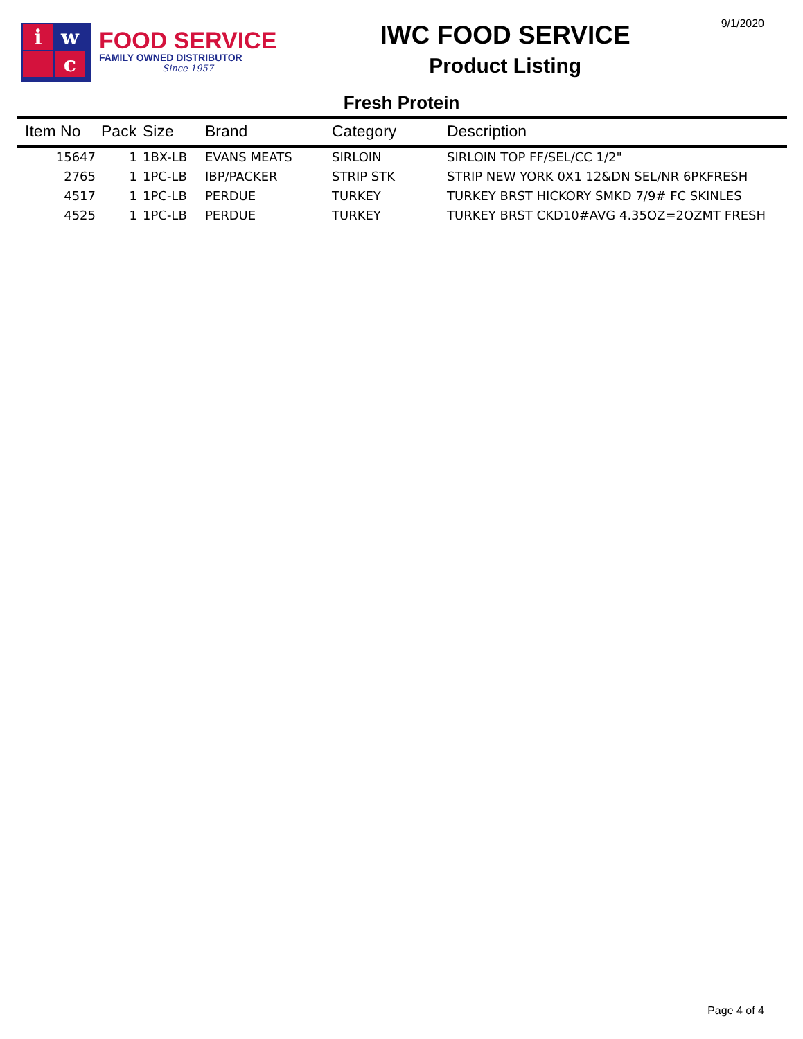9/1/2020
i
w
c
FOOD SERVICE
FAMILY OWNED DISTRIBUTOR
Since 1957
IWC FOOD SERVICE
Product Listing
Fresh Protein
| Item No | Pack | Size | Brand | Category | Description |
| --- | --- | --- | --- | --- | --- |
| 15647 | 1 | 1BX-LB | EVANS MEATS | SIRLOIN | SIRLOIN TOP FF/SEL/CC 1/2" |
| 2765 | 1 | 1PC-LB | IBP/PACKER | STRIP STK | STRIP NEW YORK 0X1 12&DN SEL/NR 6PKFRESH |
| 4517 | 1 | 1PC-LB | PERDUE | TURKEY | TURKEY BRST HICKORY SMKD 7/9# FC SKINLES |
| 4525 | 1 | 1PC-LB | PERDUE | TURKEY | TURKEY BRST CKD10#AVG 4.35OZ=2OZMT FRESH |
Page 4 of 4